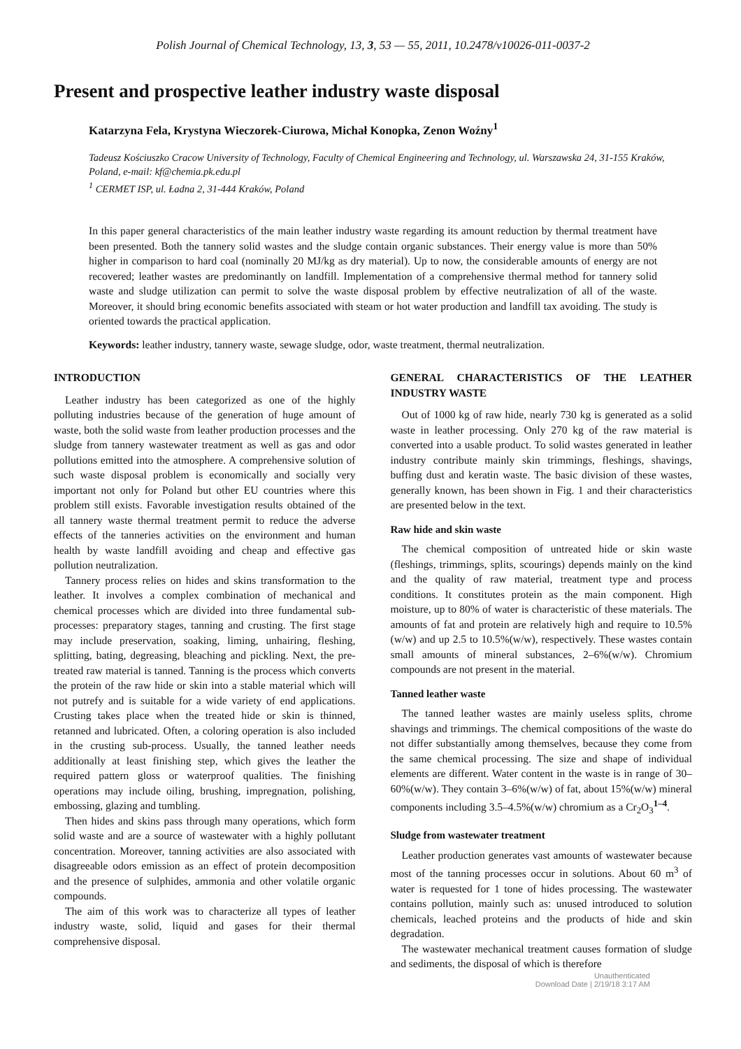Polish Journal of Chemical Technology, 13, 3, 53 — 55, 2011, 10.2478/v10026-011-0037-2
Present and prospective leather industry waste disposal
Katarzyna Fela, Krystyna Wieczorek-Ciurowa, Michał Konopka, Zenon Woźny<sup>1</sup>
Tadeusz Kościuszko Cracow University of Technology, Faculty of Chemical Engineering and Technology, ul. Warszawska 24, 31-155 Kraków, Poland, e-mail: kf@chemia.pk.edu.pl
<sup>1</sup> CERMET ISP, ul. Ładna 2, 31-444 Kraków, Poland
In this paper general characteristics of the main leather industry waste regarding its amount reduction by thermal treatment have been presented. Both the tannery solid wastes and the sludge contain organic substances. Their energy value is more than 50% higher in comparison to hard coal (nominally 20 MJ/kg as dry material). Up to now, the considerable amounts of energy are not recovered; leather wastes are predominantly on landfill. Implementation of a comprehensive thermal method for tannery solid waste and sludge utilization can permit to solve the waste disposal problem by effective neutralization of all of the waste. Moreover, it should bring economic benefits associated with steam or hot water production and landfill tax avoiding. The study is oriented towards the practical application.
Keywords: leather industry, tannery waste, sewage sludge, odor, waste treatment, thermal neutralization.
INTRODUCTION
Leather industry has been categorized as one of the highly polluting industries because of the generation of huge amount of waste, both the solid waste from leather production processes and the sludge from tannery wastewater treatment as well as gas and odor pollutions emitted into the atmosphere. A comprehensive solution of such waste disposal problem is economically and socially very important not only for Poland but other EU countries where this problem still exists. Favorable investigation results obtained of the all tannery waste thermal treatment permit to reduce the adverse effects of the tanneries activities on the environment and human health by waste landfill avoiding and cheap and effective gas pollution neutralization.
Tannery process relies on hides and skins transformation to the leather. It involves a complex combination of mechanical and chemical processes which are divided into three fundamental sub-processes: preparatory stages, tanning and crusting. The first stage may include preservation, soaking, liming, unhairing, fleshing, splitting, bating, degreasing, bleaching and pickling. Next, the pre-treated raw material is tanned. Tanning is the process which converts the protein of the raw hide or skin into a stable material which will not putrefy and is suitable for a wide variety of end applications. Crusting takes place when the treated hide or skin is thinned, retanned and lubricated. Often, a coloring operation is also included in the crusting sub-process. Usually, the tanned leather needs additionally at least finishing step, which gives the leather the required pattern gloss or waterproof qualities. The finishing operations may include oiling, brushing, impregnation, polishing, embossing, glazing and tumbling.
Then hides and skins pass through many operations, which form solid waste and are a source of wastewater with a highly pollutant concentration. Moreover, tanning activities are also associated with disagreeable odors emission as an effect of protein decomposition and the presence of sulphides, ammonia and other volatile organic compounds.
The aim of this work was to characterize all types of leather industry waste, solid, liquid and gases for their thermal comprehensive disposal.
GENERAL CHARACTERISTICS OF THE LEATHER INDUSTRY WASTE
Out of 1000 kg of raw hide, nearly 730 kg is generated as a solid waste in leather processing. Only 270 kg of the raw material is converted into a usable product. To solid wastes generated in leather industry contribute mainly skin trimmings, fleshings, shavings, buffing dust and keratin waste. The basic division of these wastes, generally known, has been shown in Fig. 1 and their characteristics are presented below in the text.
Raw hide and skin waste
The chemical composition of untreated hide or skin waste (fleshings, trimmings, splits, scourings) depends mainly on the kind and the quality of raw material, treatment type and process conditions. It constitutes protein as the main component. High moisture, up to 80% of water is characteristic of these materials. The amounts of fat and protein are relatively high and require to 10.5%(w/w) and up 2.5 to 10.5%(w/w), respectively. These wastes contain small amounts of mineral substances, 2–6%(w/w). Chromium compounds are not present in the material.
Tanned leather waste
The tanned leather wastes are mainly useless splits, chrome shavings and trimmings. The chemical compositions of the waste do not differ substantially among themselves, because they come from the same chemical processing. The size and shape of individual elements are different. Water content in the waste is in range of 30–60%(w/w). They contain 3–6%(w/w) of fat, about 15%(w/w) mineral components including 3.5–4.5%(w/w) chromium as a Cr<sub>2</sub>O<sub>3</sub><sup>1–4</sup>.
Sludge from wastewater treatment
Leather production generates vast amounts of wastewater because most of the tanning processes occur in solutions. About 60 m<sup>3</sup> of water is requested for 1 tone of hides processing. The wastewater contains pollution, mainly such as: unused introduced to solution chemicals, leached proteins and the products of hide and skin degradation.
The wastewater mechanical treatment causes formation of sludge and sediments, the disposal of which is therefore
Unauthenticated
Download Date | 2/19/18 3:17 AM